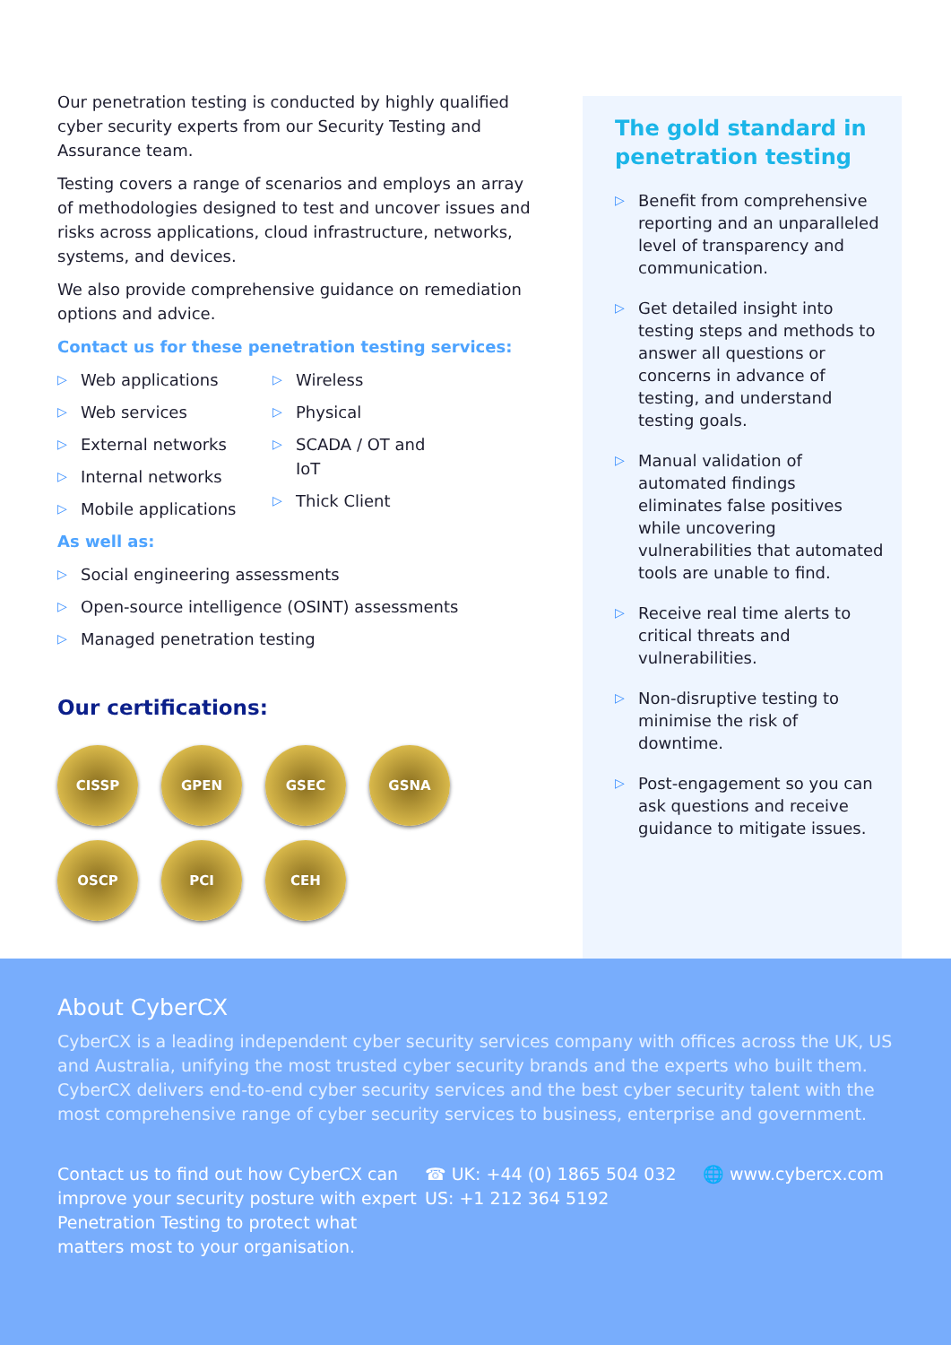Our penetration testing is conducted by highly qualified cyber security experts from our Security Testing and Assurance team.
Testing covers a range of scenarios and employs an array of methodologies designed to test and uncover issues and risks across applications, cloud infrastructure, networks, systems, and devices.
We also provide comprehensive guidance on remediation options and advice.
Contact us for these penetration testing services:
▷ Web applications
▷ Web services
▷ External networks
▷ Internal networks
▷ Mobile applications
▷ Wireless
▷ Physical
▷ SCADA / OT and IoT
▷ Thick Client
As well as:
▷ Social engineering assessments
▷ Open-source intelligence (OSINT) assessments
▷ Managed penetration testing
Our certifications:
CISSP
GPEN
GSEC
GSNA
OSCP
PCI
CEH
The gold standard in penetration testing
▷ Benefit from comprehensive reporting and an unparalleled level of transparency and communication.
▷ Get detailed insight into testing steps and methods to answer all questions or concerns in advance of testing, and understand testing goals.
▷ Manual validation of automated findings eliminates false positives while uncovering vulnerabilities that automated tools are unable to find.
▷ Receive real time alerts to critical threats and vulnerabilities.
▷ Non-disruptive testing to minimise the risk of downtime.
▷ Post-engagement so you can ask questions and receive guidance to mitigate issues.
About CyberCX
CyberCX is a leading independent cyber security services company with offices across the UK, US and Australia, unifying the most trusted cyber security brands and the experts who built them. CyberCX delivers end-to-end cyber security services and the best cyber security talent with the most comprehensive range of cyber security services to business, enterprise and government.
Contact us to find out how CyberCX can improve your security posture with expert Penetration Testing to protect what matters most to your organisation.
☎ UK: +44 (0) 1865 504 032
US: +1 212 364 5192
🌐 www.cybercx.com